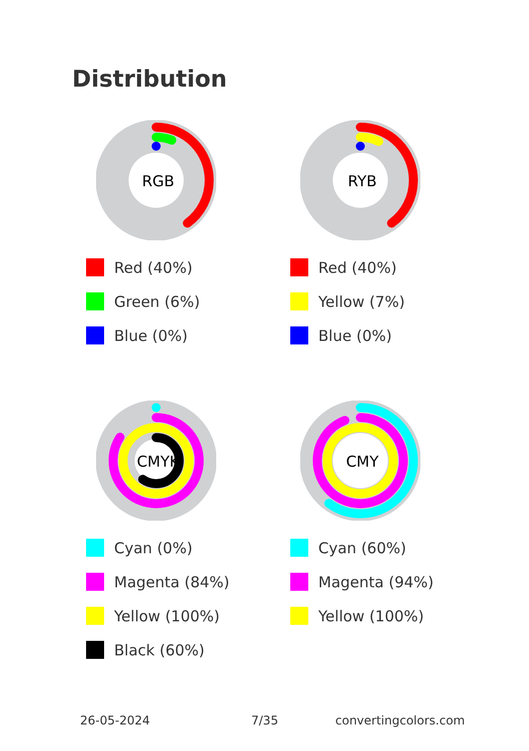Distribution
RGB
Red (40%)
Green (6%)
Blue (0%)
RYB
Red (40%)
Yellow (7%)
Blue (0%)
CMYK
Cyan (0%)
Magenta (84%)
Yellow (100%)
Black (60%)
CMY
Cyan (60%)
Magenta (94%)
Yellow (100%)
26-05-2024 7/35 convertingcolors.com